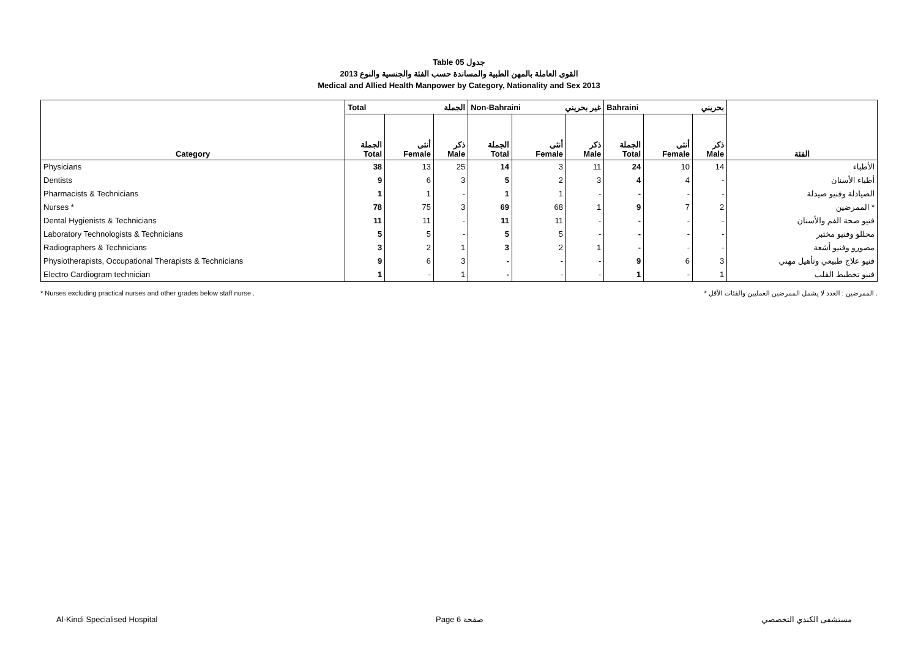Table 05 جدول
القوى العاملة بالمهن الطبية والمساندة حسب الفئة والجنسية والنوع 2013
Medical and Allied Health Manpower by Category, Nationality and Sex 2013
| | Total الجملة | | | Non-Bahraini غير بحريني | | | Bahraini بحريني | | | |
| Category | الجملة Total | أنثى Female | ذكر Male | الجملة Total | أنثى Female | ذكر Male | الجملة Total | أنثى Female | ذكر Male | الفئة |
| Physicians | 38 | 13 | 25 | 14 | 3 | 11 | 24 | 10 | 14 | الأطباء |
| Dentists | 9 | 6 | 3 | 5 | 2 | 3 | 4 | 4 | - | أطباء الأسنان |
| Pharmacists & Technicians | 1 | 1 | - | 1 | 1 | - | - | - | - | الصيادلة وفنيو صيدلة |
| Nurses * | 78 | 75 | 3 | 69 | 68 | 1 | 9 | 7 | 2 | الممرضين * |
| Dental Hygienists & Technicians | 11 | 11 | - | 11 | 11 | - | - | - | - | فنيو صحة الفم والأسنان |
| Laboratory Technologists & Technicians | 5 | 5 | - | 5 | 5 | - | - | - | - | محللو وفنيو مختبر |
| Radiographers & Technicians | 3 | 2 | 1 | 3 | 2 | 1 | - | - | - | مصورو وفنيو أشعة |
| Physiotherapists, Occupational Therapists & Technicians | 9 | 6 | 3 | - | - | - | 9 | 6 | 3 | فنيو علاج طبيعي وتأهيل مهني |
| Electro Cardiogram technician | 1 | - | 1 | - | - | - | 1 | - | 1 | فنيو تخطيط القلب |
* Nurses excluding practical nurses and other grades below staff nurse . * الممرضين : العدد لا يشمل الممرضين العمليين والفئات الأقل .
Al-Kindi Specialised Hospital Page 6 صفحة مستشفى الكندي التخصصي